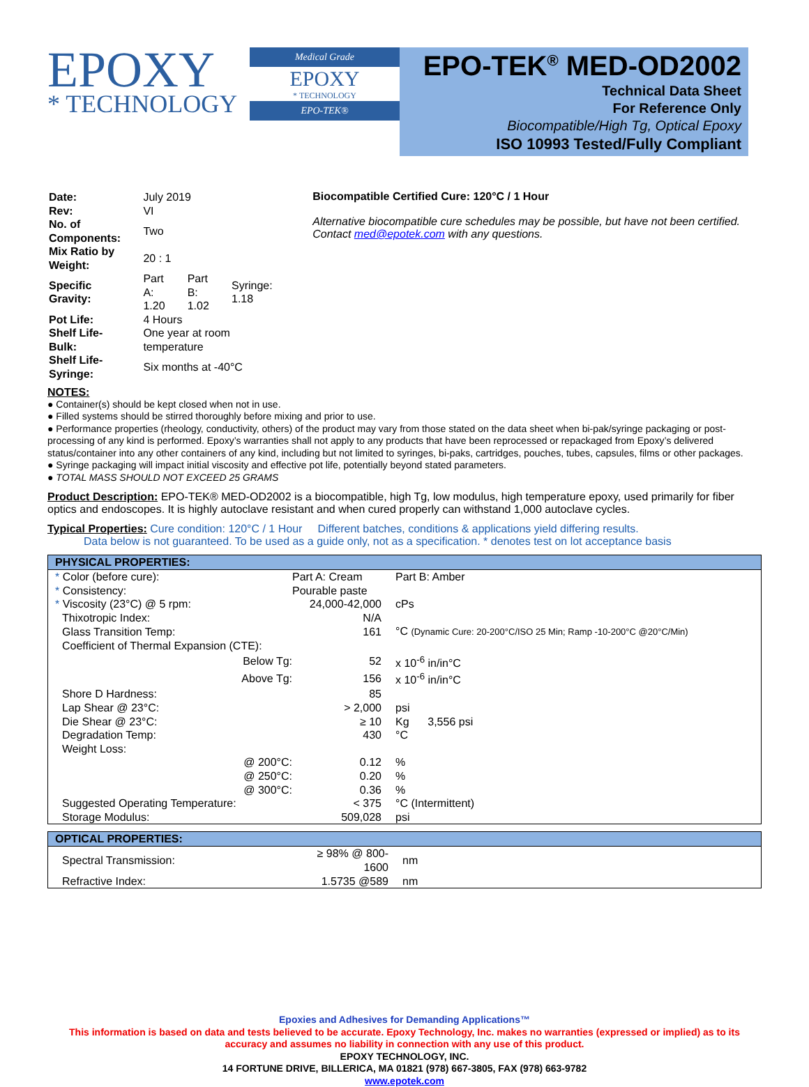EPOXY
* TECHNOLOGY
Medical Grade
EPOXY
* TECHNOLOGY
EPO-TEK®
EPO-TEK<sup>®</sup> MED-OD2002
Technical Data Sheet
For Reference Only
Biocompatible/High Tg, Optical Epoxy
ISO 10993 Tested/Fully Compliant
| Date: | July 2019 | | |
| Rev: | VI | | |
| No. of Components: | Two | | |
| Mix Ratio by Weight: | 20 : 1 | | |
| Specific Gravity: | Part A: 1.20 | Part B: 1.02 | Syringe: 1.18 |
| Pot Life: | 4 Hours | | |
| Shelf Life- Bulk: | One year at room temperature | | |
| Shelf Life- Syringe: | Six months at -40°C | | |
Biocompatible Certified Cure: 120°C / 1 Hour
Alternative biocompatible cure schedules may be possible, but have not been certified. Contact med@epotek.com with any questions.
NOTES:
● Container(s) should be kept closed when not in use.
● Filled systems should be stirred thoroughly before mixing and prior to use.
● Performance properties (rheology, conductivity, others) of the product may vary from those stated on the data sheet when bi-pak/syringe packaging or post-processing of any kind is performed. Epoxy’s warranties shall not apply to any products that have been reprocessed or repackaged from Epoxy’s delivered status/container into any other containers of any kind, including but not limited to syringes, bi-paks, cartridges, pouches, tubes, capsules, films or other packages.
● Syringe packaging will impact initial viscosity and effective pot life, potentially beyond stated parameters.
● TOTAL MASS SHOULD NOT EXCEED 25 GRAMS
Product Description: EPO-TEK® MED-OD2002 is a biocompatible, high Tg, low modulus, high temperature epoxy, used primarily for fiber optics and endoscopes. It is highly autoclave resistant and when cured properly can withstand 1,000 autoclave cycles.
Typical Properties: Cure condition: 120°C / 1 Hour Different batches, conditions & applications yield differing results.
Data below is not guaranteed. To be used as a guide only, not as a specification. * denotes test on lot acceptance basis
| PHYSICAL PROPERTIES: | | |
| --- | --- | --- |
| * Color (before cure): | Part A: Cream | Part B: Amber |
| * Consistency: | Pourable paste | |
| * Viscosity (23°C) @ 5 rpm: | 24,000-42,000 | cPs |
| Thixotropic Index: | N/A | |
| Glass Transition Temp: | 161 | °C (Dynamic Cure: 20-200°C/ISO 25 Min; Ramp -10-200°C @20°C/Min) |
| Coefficient of Thermal Expansion (CTE): | | |
| Below Tg: | 52 | x 10<sup>-6</sup> in/in°C |
| Above Tg: | 156 | x 10<sup>-6</sup> in/in°C |
| Shore D Hardness: | 85 | |
| Lap Shear @ 23°C: | > 2,000 | psi |
| Die Shear @ 23°C: | ≥ 10 | Kg 3,556 psi |
| Degradation Temp: | 430 | °C |
| Weight Loss: | | |
| @ 200°C: | 0.12 | % |
| @ 250°C: | 0.20 | % |
| @ 300°C: | 0.36 | % |
| Suggested Operating Temperature: | < 375 | °C (Intermittent) |
| Storage Modulus: | 509,028 | psi |
| OPTICAL PROPERTIES: | | |
| --- | --- | --- |
| Spectral Transmission: | ≥ 98% @ 800-1600 | nm |
| Refractive Index: | 1.5735 @589 | nm |
Epoxies and Adhesives for Demanding Applications™
This information is based on data and tests believed to be accurate. Epoxy Technology, Inc. makes no warranties (expressed or implied) as to its accuracy and assumes no liability in connection with any use of this product.
EPOXY TECHNOLOGY, INC.
14 FORTUNE DRIVE, BILLERICA, MA 01821 (978) 667-3805, FAX (978) 663-9782
www.epotek.com